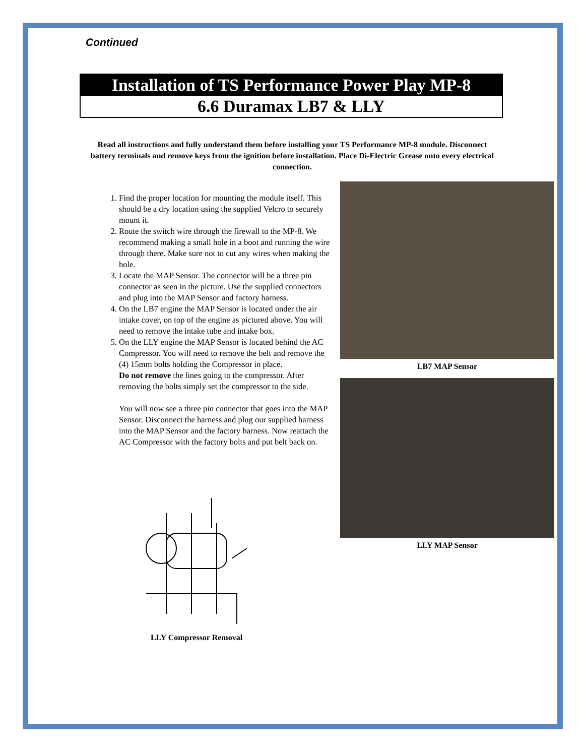Continued
Installation of TS Performance Power Play MP-8
6.6 Duramax LB7 & LLY
Read all instructions and fully understand them before installing your TS Performance MP-8 module. Disconnect battery terminals and remove keys from the ignition before installation. Place Di-Electric Grease onto every electrical connection.
1. Find the proper location for mounting the module itself. This should be a dry location using the supplied Velcro to securely mount it.
2. Route the switch wire through the firewall to the MP-8. We recommend making a small hole in a boot and running the wire through there. Make sure not to cut any wires when making the hole.
3. Locate the MAP Sensor. The connector will be a three pin connector as seen in the picture. Use the supplied connectors and plug into the MAP Sensor and factory harness.
4. On the LB7 engine the MAP Sensor is located under the air intake cover, on top of the engine as pictured above. You will need to remove the intake tube and intake box.
5. On the LLY engine the MAP Sensor is located behind the AC Compressor. You will need to remove the belt and remove the (4) 15mm bolts holding the Compressor in place.
Do not remove the lines going to the compressor. After removing the bolts simply set the compressor to the side.
You will now see a three pin connector that goes into the MAP Sensor. Disconnect the harness and plug our supplied harness into the MAP Sensor and the factory harness. Now reattach the AC Compressor with the factory bolts and put belt back on.
LLY Compressor Removal
LB7 MAP Sensor
LLY MAP Sensor